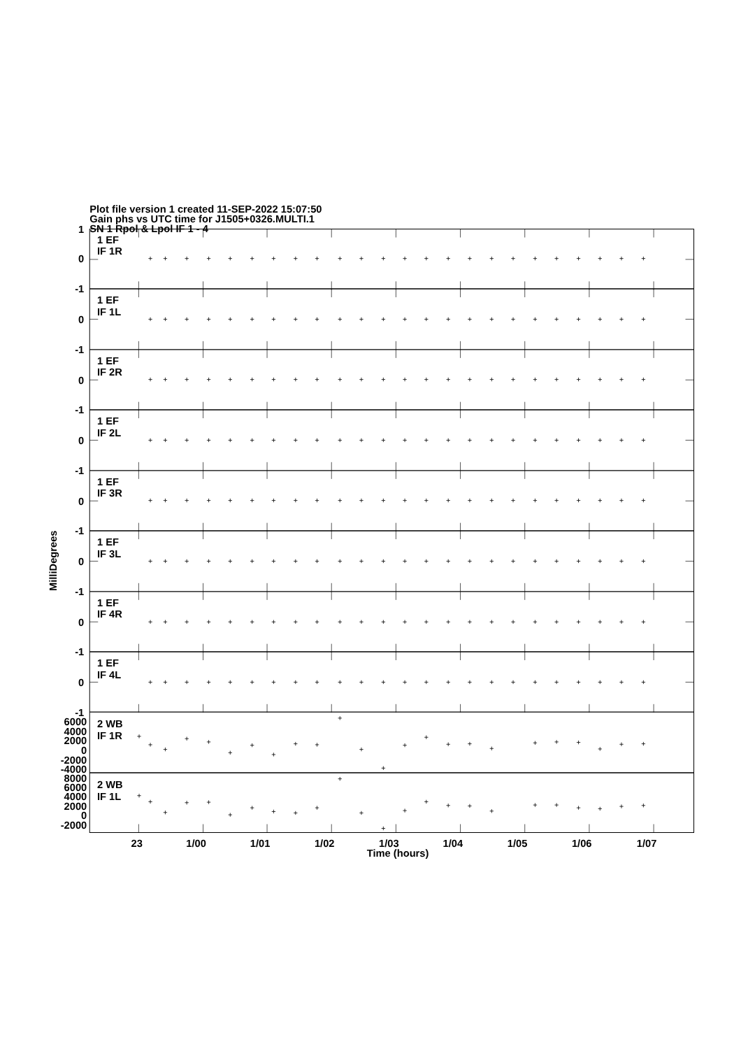Plot file version 1 created 11-SEP-2022 15:07:50
Gain phs vs UTC time for J1505+0326.MULTI.1
SN 1 Rpol & Lpol IF 1 - 4
1
0
-1
0
-1
0
-1
0
-1
0
-1
0
-1
0
-1
0
-1
6000
4000
2000
0
-2000
-4000
8000
6000
4000
2000
0
-2000
1 EF
IF 1R
1 EF
IF 1L
1 EF
IF 2R
1 EF
IF 2L
1 EF
IF 3R
1 EF
IF 3L
1 EF
IF 4R
1 EF
IF 4L
2 WB
IF 1R
2 WB
IF 1L
23
1/00
1/01
1/02
1/03
1/04
1/05
1/06
1/07
Time (hours)
MilliDegrees